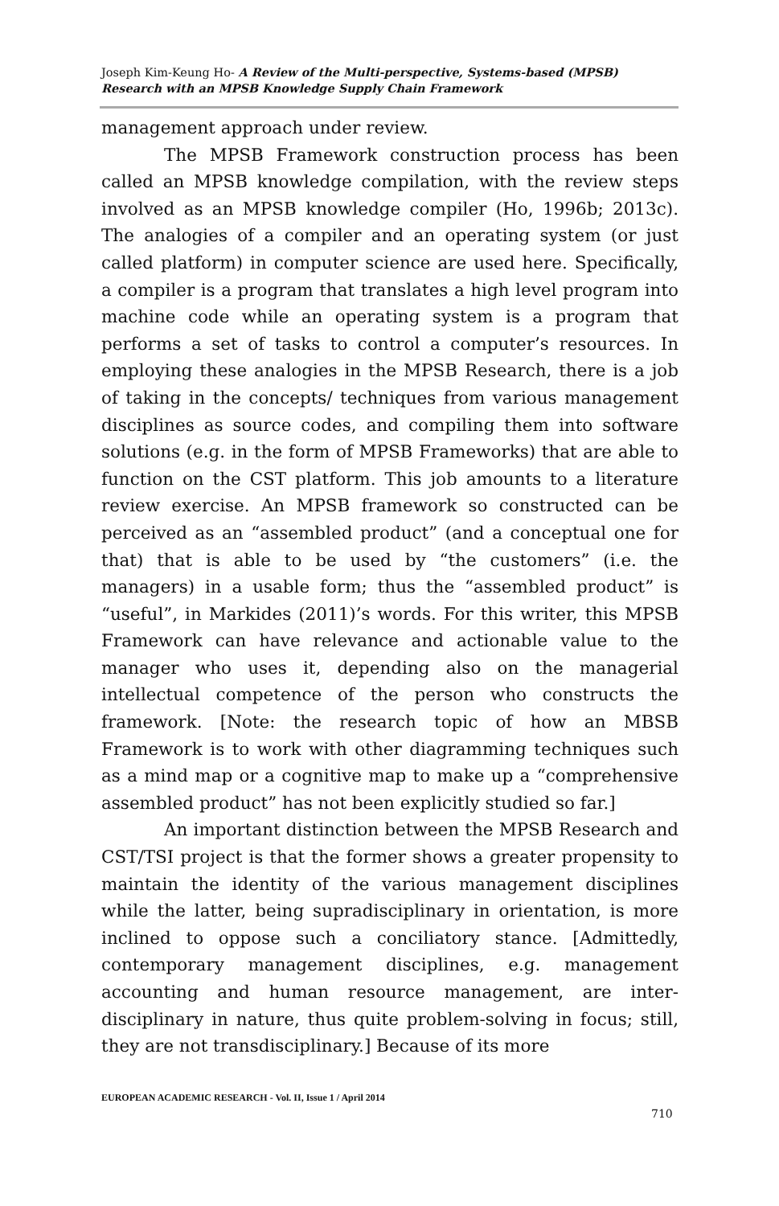Joseph Kim-Keung Ho- A Review of the Multi-perspective, Systems-based (MPSB) Research with an MPSB Knowledge Supply Chain Framework
management approach under review.
The MPSB Framework construction process has been called an MPSB knowledge compilation, with the review steps involved as an MPSB knowledge compiler (Ho, 1996b; 2013c). The analogies of a compiler and an operating system (or just called platform) in computer science are used here. Specifically, a compiler is a program that translates a high level program into machine code while an operating system is a program that performs a set of tasks to control a computer’s resources. In employing these analogies in the MPSB Research, there is a job of taking in the concepts/ techniques from various management disciplines as source codes, and compiling them into software solutions (e.g. in the form of MPSB Frameworks) that are able to function on the CST platform. This job amounts to a literature review exercise. An MPSB framework so constructed can be perceived as an “assembled product” (and a conceptual one for that) that is able to be used by “the customers” (i.e. the managers) in a usable form; thus the “assembled product” is “useful”, in Markides (2011)’s words. For this writer, this MPSB Framework can have relevance and actionable value to the manager who uses it, depending also on the managerial intellectual competence of the person who constructs the framework. [Note: the research topic of how an MBSB Framework is to work with other diagramming techniques such as a mind map or a cognitive map to make up a “comprehensive assembled product” has not been explicitly studied so far.]
An important distinction between the MPSB Research and CST/TSI project is that the former shows a greater propensity to maintain the identity of the various management disciplines while the latter, being supradisciplinary in orientation, is more inclined to oppose such a conciliatory stance. [Admittedly, contemporary management disciplines, e.g. management accounting and human resource management, are inter-disciplinary in nature, thus quite problem-solving in focus; still, they are not transdisciplinary.] Because of its more
EUROPEAN ACADEMIC RESEARCH - Vol. II, Issue 1 / April 2014
710